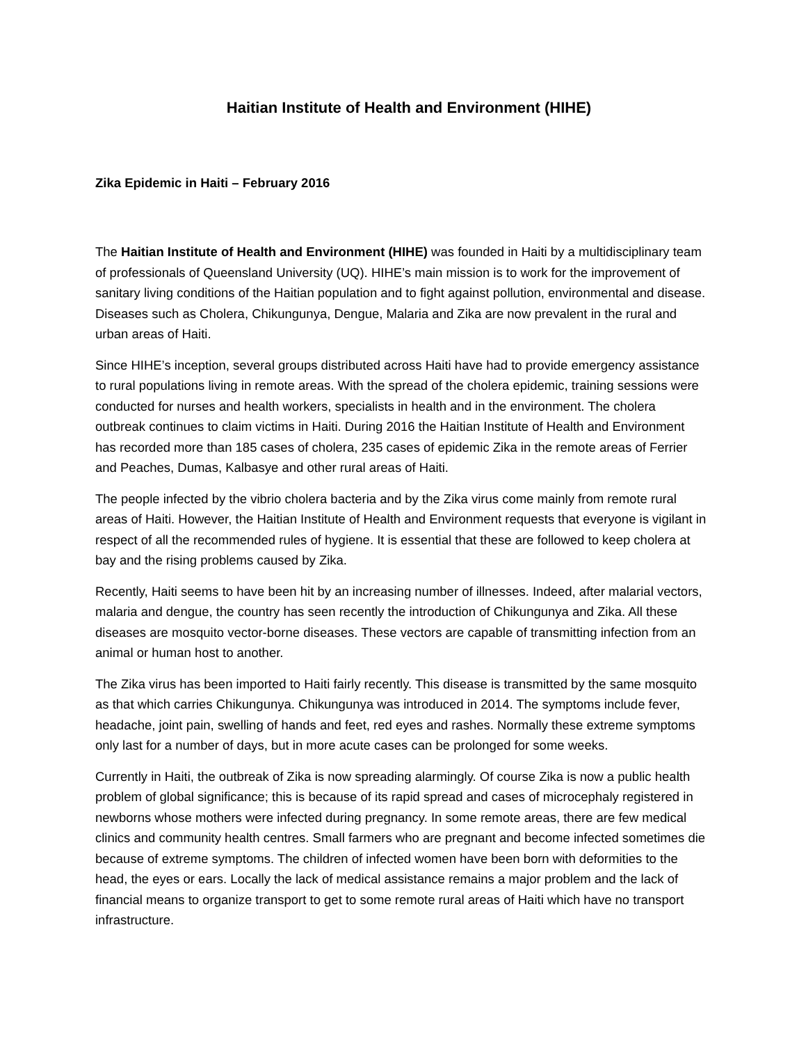Haitian Institute of Health and Environment (HIHE)
Zika Epidemic in Haiti – February 2016
The Haitian Institute of Health and Environment (HIHE) was founded in Haiti by a multidisciplinary team of professionals of Queensland University (UQ). HIHE’s main mission is to work for the improvement of sanitary living conditions of the Haitian population and to fight against pollution, environmental and disease. Diseases such as Cholera, Chikungunya, Dengue, Malaria and Zika are now prevalent in the rural and urban areas of Haiti.
Since HIHE’s inception, several groups distributed across Haiti have had to provide emergency assistance to rural populations living in remote areas. With the spread of the cholera epidemic, training sessions were conducted for nurses and health workers, specialists in health and in the environment. The cholera outbreak continues to claim victims in Haiti. During 2016 the Haitian Institute of Health and Environment has recorded more than 185 cases of cholera, 235 cases of epidemic Zika in the remote areas of Ferrier and Peaches, Dumas, Kalbasye and other rural areas of Haiti.
The people infected by the vibrio cholera bacteria and by the Zika virus come mainly from remote rural areas of Haiti. However, the Haitian Institute of Health and Environment requests that everyone is vigilant in respect of all the recommended rules of hygiene. It is essential that these are followed to keep cholera at bay and the rising problems caused by Zika.
Recently, Haiti seems to have been hit by an increasing number of illnesses. Indeed, after malarial vectors, malaria and dengue, the country has seen recently the introduction of Chikungunya and Zika. All these diseases are mosquito vector-borne diseases. These vectors are capable of transmitting infection from an animal or human host to another.
The Zika virus has been imported to Haiti fairly recently. This disease is transmitted by the same mosquito as that which carries Chikungunya. Chikungunya was introduced in 2014. The symptoms include fever, headache, joint pain, swelling of hands and feet, red eyes and rashes. Normally these extreme symptoms only last for a number of days, but in more acute cases can be prolonged for some weeks.
Currently in Haiti, the outbreak of Zika is now spreading alarmingly. Of course Zika is now a public health problem of global significance; this is because of its rapid spread and cases of microcephaly registered in newborns whose mothers were infected during pregnancy. In some remote areas, there are few medical clinics and community health centres. Small farmers who are pregnant and become infected sometimes die because of extreme symptoms. The children of infected women have been born with deformities to the head, the eyes or ears. Locally the lack of medical assistance remains a major problem and the lack of financial means to organize transport to get to some remote rural areas of Haiti which have no transport infrastructure.